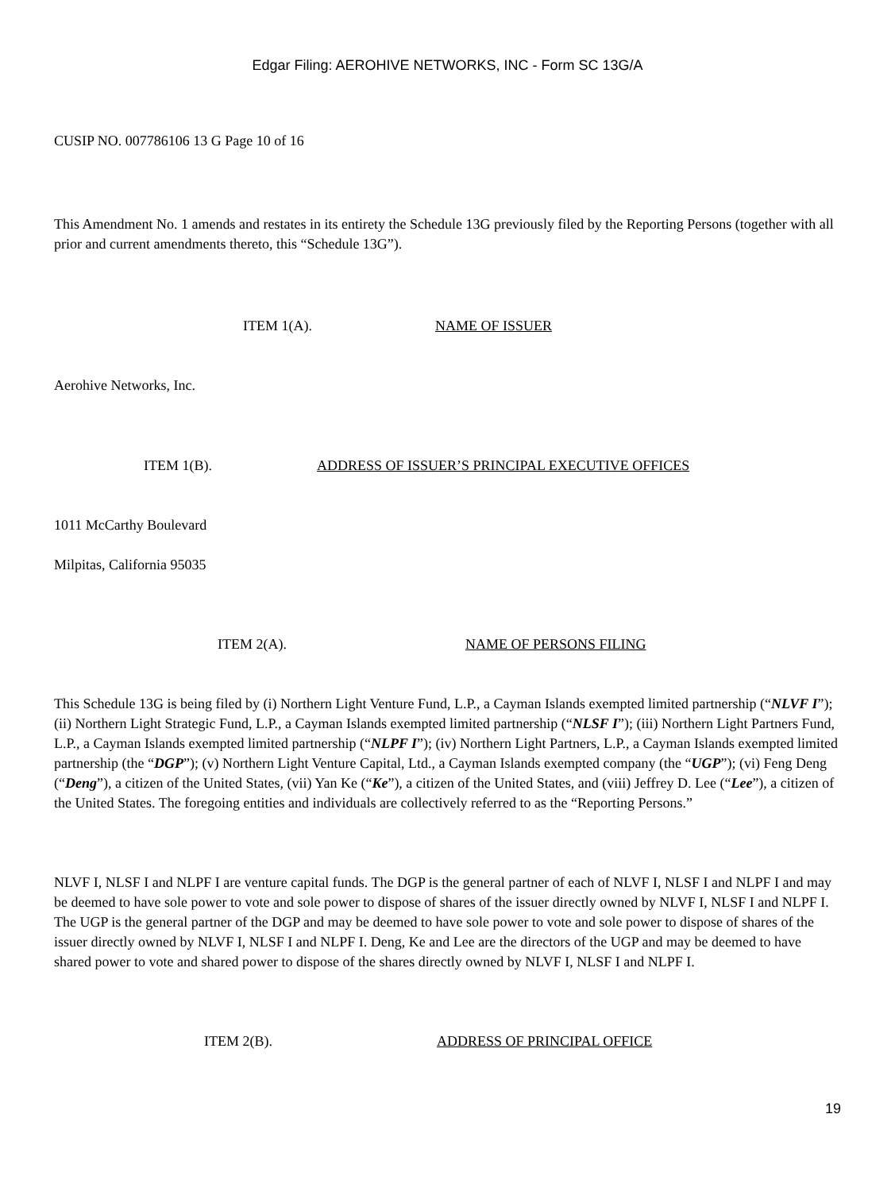Edgar Filing: AEROHIVE NETWORKS, INC - Form SC 13G/A
CUSIP NO. 007786106 13 G Page 10 of 16
This Amendment No. 1 amends and restates in its entirety the Schedule 13G previously filed by the Reporting Persons (together with all prior and current amendments thereto, this “Schedule 13G”).
ITEM 1(A). NAME OF ISSUER
Aerohive Networks, Inc.
ITEM 1(B). ADDRESS OF ISSUER’S PRINCIPAL EXECUTIVE OFFICES
1011 McCarthy Boulevard
Milpitas, California 95035
ITEM 2(A). NAME OF PERSONS FILING
This Schedule 13G is being filed by (i) Northern Light Venture Fund, L.P., a Cayman Islands exempted limited partnership (“NLVF I”); (ii) Northern Light Strategic Fund, L.P., a Cayman Islands exempted limited partnership (“NLSF I”); (iii) Northern Light Partners Fund, L.P., a Cayman Islands exempted limited partnership (“NLPF I”); (iv) Northern Light Partners, L.P., a Cayman Islands exempted limited partnership (the “DGP”); (v) Northern Light Venture Capital, Ltd., a Cayman Islands exempted company (the “UGP”); (vi) Feng Deng (“Deng”), a citizen of the United States, (vii) Yan Ke (“Ke”), a citizen of the United States, and (viii) Jeffrey D. Lee (“Lee”), a citizen of the United States. The foregoing entities and individuals are collectively referred to as the “Reporting Persons.”
NLVF I, NLSF I and NLPF I are venture capital funds. The DGP is the general partner of each of NLVF I, NLSF I and NLPF I and may be deemed to have sole power to vote and sole power to dispose of shares of the issuer directly owned by NLVF I, NLSF I and NLPF I. The UGP is the general partner of the DGP and may be deemed to have sole power to vote and sole power to dispose of shares of the issuer directly owned by NLVF I, NLSF I and NLPF I. Deng, Ke and Lee are the directors of the UGP and may be deemed to have shared power to vote and shared power to dispose of the shares directly owned by NLVF I, NLSF I and NLPF I.
ITEM 2(B). ADDRESS OF PRINCIPAL OFFICE
19